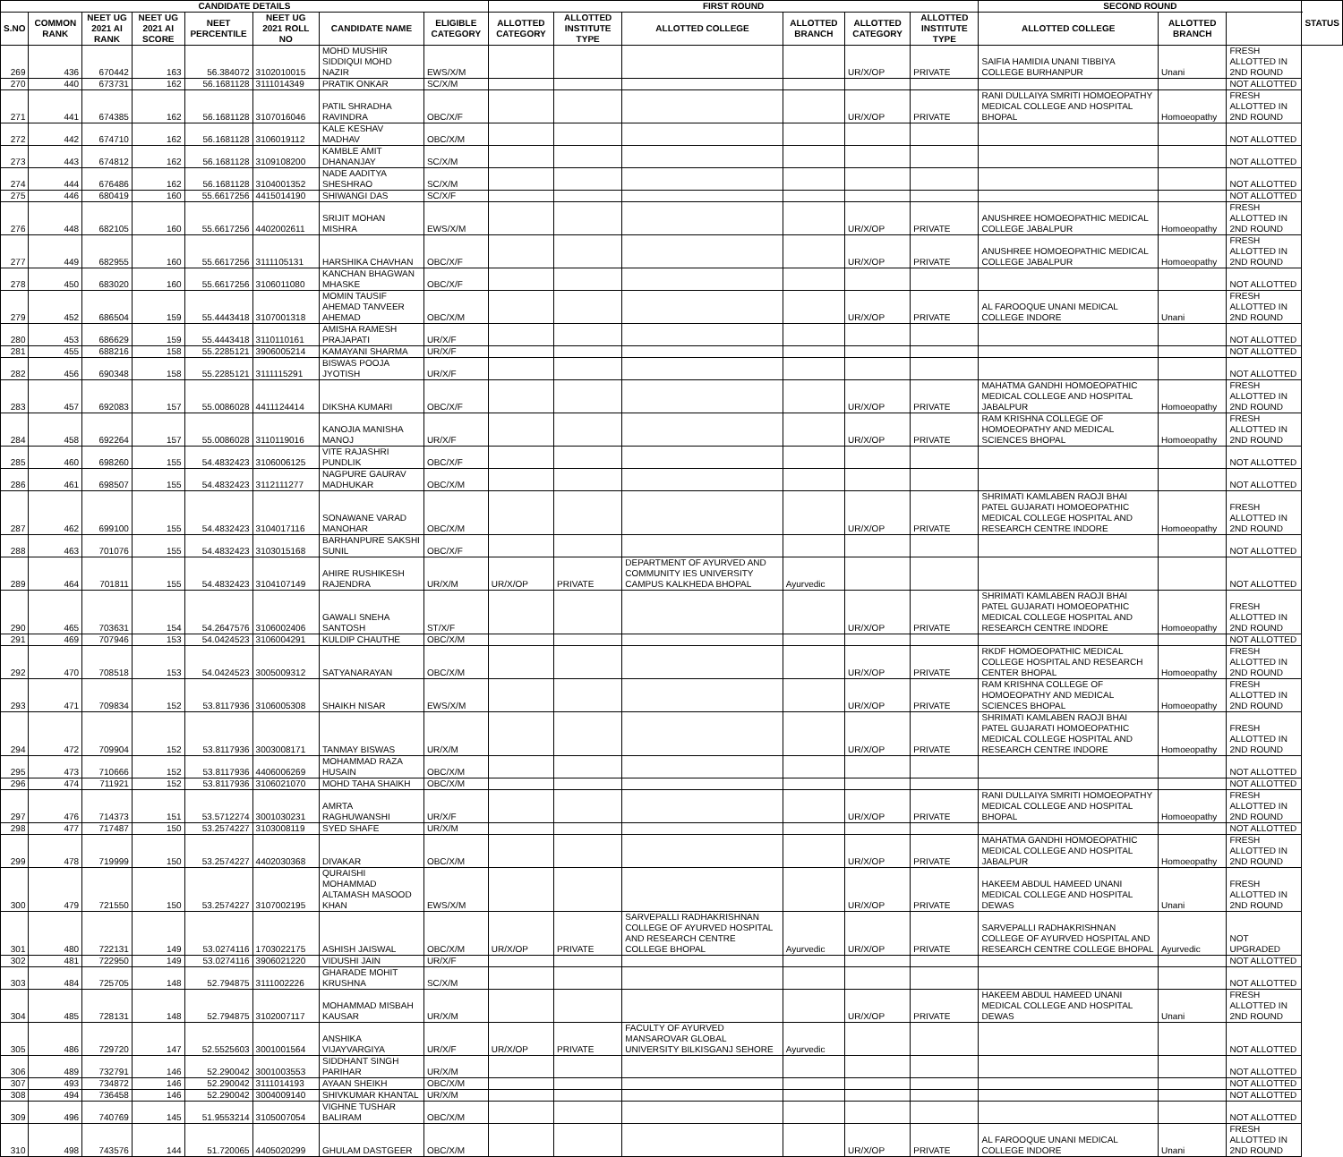| CANDIDATE DETAILS | | | | | | | | FIRST ROUND | | | | | | SECOND ROUND | | | STATUS |
| --- | --- | --- | --- | --- | --- | --- | --- | --- | --- | --- | --- | --- | --- | --- | --- | --- | --- |
| S.NO | COMMON RANK | NEET UG 2021 AI RANK | NEET UG 2021 AI SCORE | NEET PERCENTILE | NEET UG 2021 ROLL NO | CANDIDATE NAME | ELIGIBLE CATEGORY | ALLOTTED CATEGORY | ALLOTTED INSTITUTE TYPE | ALLOTTED COLLEGE | ALLOTTED BRANCH | ALLOTTED CATEGORY | ALLOTTED INSTITUTE TYPE | ALLOTTED COLLEGE | ALLOTTED BRANCH | | |
| 269 | 436 | 670442 | 163 | 56.384072 | 3102010015 | MOHD MUSHIR SIDDIQUI MOHD NAZIR | EWS/X/M | | | | | UR/X/OP | PRIVATE | SAIFIA HAMIDIA UNANI TIBBIYA COLLEGE BURHANPUR | Unani | FRESH ALLOTTED IN 2ND ROUND | |
| 270 | 440 | 673731 | 162 | 56.1681128 | 3111014349 | PRATIK ONKAR | SC/X/M | | | | | | | | | NOT ALLOTTED | |
| 271 | 441 | 674385 | 162 | 56.1681128 | 3107016046 | PATIL SHRADHA RAVINDRA | OBC/X/F | | | | | UR/X/OP | PRIVATE | RANI DULLAIYA SMRITI HOMOEOPATHY MEDICAL COLLEGE AND HOSPITAL BHOPAL | Homoeopathy | FRESH ALLOTTED IN 2ND ROUND | |
| 272 | 442 | 674710 | 162 | 56.1681128 | 3106019112 | KALE KESHAV MADHAV | OBC/X/M | | | | | | | | | NOT ALLOTTED | |
| 273 | 443 | 674812 | 162 | 56.1681128 | 3109108200 | KAMBLE AMIT DHANANJAY | SC/X/M | | | | | | | | | NOT ALLOTTED | |
| 274 | 444 | 676486 | 162 | 56.1681128 | 3104001352 | NADE AADITYA SHESHRAO | SC/X/M | | | | | | | | | NOT ALLOTTED | |
| 275 | 446 | 680419 | 160 | 55.6617256 | 4415014190 | SHIWANGI DAS | SC/X/F | | | | | | | | | NOT ALLOTTED | |
| 276 | 448 | 682105 | 160 | 55.6617256 | 4402002611 | SRIJIT MOHAN MISHRA | EWS/X/M | | | | | UR/X/OP | PRIVATE | ANUSHREE HOMOEOPATHIC MEDICAL COLLEGE JABALPUR | Homoeopathy | FRESH ALLOTTED IN 2ND ROUND | |
| 277 | 449 | 682955 | 160 | 55.6617256 | 3111105131 | HARSHIKA CHAVHAN | OBC/X/F | | | | | UR/X/OP | PRIVATE | ANUSHREE HOMOEOPATHIC MEDICAL COLLEGE JABALPUR | Homoeopathy | FRESH ALLOTTED IN 2ND ROUND | |
| 278 | 450 | 683020 | 160 | 55.6617256 | 3106011080 | KANCHAN BHAGWAN MHASKE | OBC/X/F | | | | | | | | | NOT ALLOTTED | |
| 279 | 452 | 686504 | 159 | 55.4443418 | 3107001318 | MOMIN TAUSIF AHEMAD TANVEER AHEMAD | OBC/X/M | | | | | UR/X/OP | PRIVATE | AL FAROOQUE UNANI MEDICAL COLLEGE INDORE | Unani | FRESH ALLOTTED IN 2ND ROUND | |
| 280 | 453 | 686629 | 159 | 55.4443418 | 3110110161 | AMISHA RAMESH PRAJAPATI | UR/X/F | | | | | | | | | NOT ALLOTTED | |
| 281 | 455 | 688216 | 158 | 55.2285121 | 3906005214 | KAMAYANI SHARMA | UR/X/F | | | | | | | | | NOT ALLOTTED | |
| 282 | 456 | 690348 | 158 | 55.2285121 | 3111115291 | BISWAS POOJA JYOTISH | UR/X/F | | | | | | | | | NOT ALLOTTED | |
| 283 | 457 | 692083 | 157 | 55.0086028 | 4411124414 | DIKSHA KUMARI | OBC/X/F | | | | | UR/X/OP | PRIVATE | MAHATMA GANDHI HOMOEOPATHIC MEDICAL COLLEGE AND HOSPITAL JABALPUR | Homoeopathy | FRESH ALLOTTED IN 2ND ROUND | |
| 284 | 458 | 692264 | 157 | 55.0086028 | 3110119016 | KANOJIA MANISHA MANOJ | UR/X/F | | | | | UR/X/OP | PRIVATE | RAM KRISHNA COLLEGE OF HOMOEOPATHY AND MEDICAL SCIENCES BHOPAL | Homoeopathy | FRESH ALLOTTED IN 2ND ROUND | |
| 285 | 460 | 698260 | 155 | 54.4832423 | 3106006125 | VITE RAJASHRI PUNDLIK | OBC/X/F | | | | | | | | | NOT ALLOTTED | |
| 286 | 461 | 698507 | 155 | 54.4832423 | 3112111277 | NAGPURE GAURAV MADHUKAR | OBC/X/M | | | | | | | | | NOT ALLOTTED | |
| 287 | 462 | 699100 | 155 | 54.4832423 | 3104017116 | SONAWANE VARAD MANOHAR | OBC/X/M | | | | | UR/X/OP | PRIVATE | SHRIMATI KAMLABEN RAOJI BHAI PATEL GUJARATI HOMOEOPATHIC MEDICAL COLLEGE HOSPITAL AND RESEARCH CENTRE INDORE | Homoeopathy | FRESH ALLOTTED IN 2ND ROUND | |
| 288 | 463 | 701076 | 155 | 54.4832423 | 3103015168 | BARHANPURE SAKSHI SUNIL | OBC/X/F | | | | | | | | | NOT ALLOTTED | |
| 289 | 464 | 701811 | 155 | 54.4832423 | 3104107149 | AHIRE RUSHIKESH RAJENDRA | UR/X/M | UR/X/OP | PRIVATE | DEPARTMENT OF AYURVED AND COMMUNITY IES UNIVERSITY CAMPUS KALKHEDA BHOPAL | Ayurvedic | | | | | NOT ALLOTTED | |
| 290 | 465 | 703631 | 154 | 54.2647576 | 3106002406 | GAWALI SNEHA SANTOSH | ST/X/F | | | | | UR/X/OP | PRIVATE | SHRIMATI KAMLABEN RAOJI BHAI PATEL GUJARATI HOMOEOPATHIC MEDICAL COLLEGE HOSPITAL AND RESEARCH CENTRE INDORE | Homoeopathy | FRESH ALLOTTED IN 2ND ROUND | |
| 291 | 469 | 707946 | 153 | 54.0424523 | 3106004291 | KULDIP CHAUTHE | OBC/X/M | | | | | | | | | NOT ALLOTTED | |
| 292 | 470 | 708518 | 153 | 54.0424523 | 3005009312 | SATYANARAYAN | OBC/X/M | | | | | UR/X/OP | PRIVATE | RKDF HOMOEOPATHIC MEDICAL COLLEGE HOSPITAL AND RESEARCH CENTER BHOPAL | Homoeopathy | FRESH ALLOTTED IN 2ND ROUND | |
| 293 | 471 | 709834 | 152 | 53.8117936 | 3106005308 | SHAIKH NISAR | EWS/X/M | | | | | UR/X/OP | PRIVATE | RAM KRISHNA COLLEGE OF HOMOEOPATHY AND MEDICAL SCIENCES BHOPAL | Homoeopathy | FRESH ALLOTTED IN 2ND ROUND | |
| 294 | 472 | 709904 | 152 | 53.8117936 | 3003008171 | TANMAY BISWAS | UR/X/M | | | | | UR/X/OP | PRIVATE | SHRIMATI KAMLABEN RAOJI BHAI PATEL GUJARATI HOMOEOPATHIC MEDICAL COLLEGE HOSPITAL AND RESEARCH CENTRE INDORE | Homoeopathy | FRESH ALLOTTED IN 2ND ROUND | |
| 295 | 473 | 710666 | 152 | 53.8117936 | 4406006269 | MOHAMMAD RAZA HUSAIN | OBC/X/M | | | | | | | | | NOT ALLOTTED | |
| 296 | 474 | 711921 | 152 | 53.8117936 | 3106021070 | MOHD TAHA SHAIKH | OBC/X/M | | | | | | | | | NOT ALLOTTED | |
| 297 | 476 | 714373 | 151 | 53.5712274 | 3001030231 | AMRTA RAGHUWANSHI | UR/X/F | | | | | UR/X/OP | PRIVATE | RANI DULLAIYA SMRITI HOMOEOPATHY MEDICAL COLLEGE AND HOSPITAL BHOPAL | Homoeopathy | FRESH ALLOTTED IN 2ND ROUND | |
| 298 | 477 | 717487 | 150 | 53.2574227 | 3103008119 | SYED SHAFE | UR/X/M | | | | | | | | | NOT ALLOTTED | |
| 299 | 478 | 719999 | 150 | 53.2574227 | 4402030368 | DIVAKAR | OBC/X/M | | | | | UR/X/OP | PRIVATE | MAHATMA GANDHI HOMOEOPATHIC MEDICAL COLLEGE AND HOSPITAL JABALPUR | Homoeopathy | FRESH ALLOTTED IN 2ND ROUND | |
| 300 | 479 | 721550 | 150 | 53.2574227 | 3107002195 | QURAISHI MOHAMMAD ALTAMASH MASOOD KHAN | EWS/X/M | | | | | UR/X/OP | PRIVATE | HAKEEM ABDUL HAMEED UNANI MEDICAL COLLEGE AND HOSPITAL DEWAS | Unani | FRESH ALLOTTED IN 2ND ROUND | |
| 301 | 480 | 722131 | 149 | 53.0274116 | 1703022175 | ASHISH JAISWAL | OBC/X/M | UR/X/OP | PRIVATE | SARVEPALLI RADHAKRISHNAN COLLEGE OF AYURVED HOSPITAL AND RESEARCH CENTRE COLLEGE BHOPAL | Ayurvedic | UR/X/OP | PRIVATE | SARVEPALLI RADHAKRISHNAN COLLEGE OF AYURVED HOSPITAL AND RESEARCH CENTRE COLLEGE BHOPAL | Ayurvedic | NOT UPGRADED | |
| 302 | 481 | 722950 | 149 | 53.0274116 | 3906021220 | VIDUSHI JAIN | UR/X/F | | | | | | | | | NOT ALLOTTED | |
| 303 | 484 | 725705 | 148 | 52.794875 | 3111002226 | GHARADE MOHIT KRUSHNA | SC/X/M | | | | | | | | | NOT ALLOTTED | |
| 304 | 485 | 728131 | 148 | 52.794875 | 3102007117 | MOHAMMAD MISBAH KAUSAR | UR/X/M | | | | | UR/X/OP | PRIVATE | HAKEEM ABDUL HAMEED UNANI MEDICAL COLLEGE AND HOSPITAL DEWAS | Unani | FRESH ALLOTTED IN 2ND ROUND | |
| 305 | 486 | 729720 | 147 | 52.5525603 | 3001001564 | ANSHIKA VIJAYVARGIYA | UR/X/F | UR/X/OP | PRIVATE | FACULTY OF AYURVED MANSAROVAR GLOBAL UNIVERSITY BILKISGANJ SEHORE | Ayurvedic | | | | | NOT ALLOTTED | |
| 306 | 489 | 732791 | 146 | 52.290042 | 3001003553 | SIDDHANT SINGH PARIHAR | UR/X/M | | | | | | | | | NOT ALLOTTED | |
| 307 | 493 | 734872 | 146 | 52.290042 | 3111014193 | AYAAN SHEIKH | OBC/X/M | | | | | | | | | NOT ALLOTTED | |
| 308 | 494 | 736458 | 146 | 52.290042 | 3004009140 | SHIVKUMAR KHANTAL | UR/X/M | | | | | | | | | NOT ALLOTTED | |
| 309 | 496 | 740769 | 145 | 51.9553214 | 3105007054 | VIGHNE TUSHAR BALIRAM | OBC/X/M | | | | | | | | | NOT ALLOTTED | |
| 310 | 498 | 743576 | 144 | 51.720065 | 4405020299 | GHULAM DASTGEER | OBC/X/M | | | | | UR/X/OP | PRIVATE | AL FAROOQUE UNANI MEDICAL COLLEGE INDORE | Unani | FRESH ALLOTTED IN 2ND ROUND | |